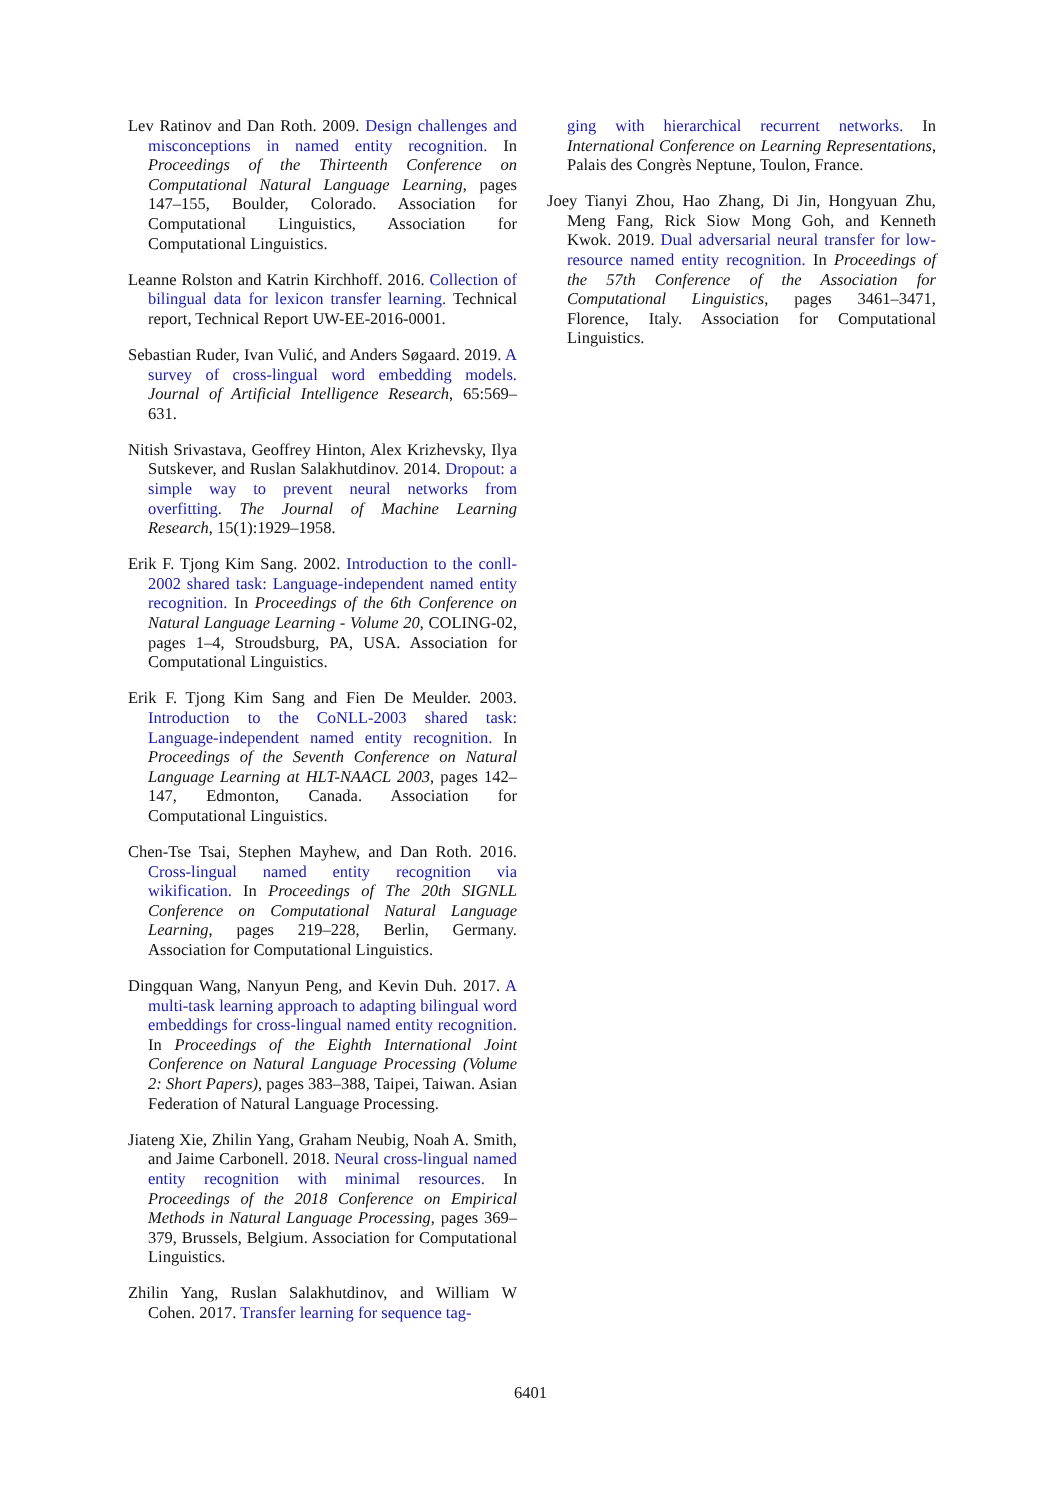Lev Ratinov and Dan Roth. 2009. Design challenges and misconceptions in named entity recognition. In Proceedings of the Thirteenth Conference on Computational Natural Language Learning, pages 147–155, Boulder, Colorado. Association for Computational Linguistics, Association for Computational Linguistics.
Leanne Rolston and Katrin Kirchhoff. 2016. Collection of bilingual data for lexicon transfer learning. Technical report, Technical Report UW-EE-2016-0001.
Sebastian Ruder, Ivan Vulić, and Anders Søgaard. 2019. A survey of cross-lingual word embedding models. Journal of Artificial Intelligence Research, 65:569–631.
Nitish Srivastava, Geoffrey Hinton, Alex Krizhevsky, Ilya Sutskever, and Ruslan Salakhutdinov. 2014. Dropout: a simple way to prevent neural networks from overfitting. The Journal of Machine Learning Research, 15(1):1929–1958.
Erik F. Tjong Kim Sang. 2002. Introduction to the conll-2002 shared task: Language-independent named entity recognition. In Proceedings of the 6th Conference on Natural Language Learning - Volume 20, COLING-02, pages 1–4, Stroudsburg, PA, USA. Association for Computational Linguistics.
Erik F. Tjong Kim Sang and Fien De Meulder. 2003. Introduction to the CoNLL-2003 shared task: Language-independent named entity recognition. In Proceedings of the Seventh Conference on Natural Language Learning at HLT-NAACL 2003, pages 142–147, Edmonton, Canada. Association for Computational Linguistics.
Chen-Tse Tsai, Stephen Mayhew, and Dan Roth. 2016. Cross-lingual named entity recognition via wikification. In Proceedings of The 20th SIGNLL Conference on Computational Natural Language Learning, pages 219–228, Berlin, Germany. Association for Computational Linguistics.
Dingquan Wang, Nanyun Peng, and Kevin Duh. 2017. A multi-task learning approach to adapting bilingual word embeddings for cross-lingual named entity recognition. In Proceedings of the Eighth International Joint Conference on Natural Language Processing (Volume 2: Short Papers), pages 383–388, Taipei, Taiwan. Asian Federation of Natural Language Processing.
Jiateng Xie, Zhilin Yang, Graham Neubig, Noah A. Smith, and Jaime Carbonell. 2018. Neural cross-lingual named entity recognition with minimal resources. In Proceedings of the 2018 Conference on Empirical Methods in Natural Language Processing, pages 369–379, Brussels, Belgium. Association for Computational Linguistics.
Zhilin Yang, Ruslan Salakhutdinov, and William W Cohen. 2017. Transfer learning for sequence tag-
ging with hierarchical recurrent networks. In International Conference on Learning Representations, Palais des Congrès Neptune, Toulon, France.
Joey Tianyi Zhou, Hao Zhang, Di Jin, Hongyuan Zhu, Meng Fang, Rick Siow Mong Goh, and Kenneth Kwok. 2019. Dual adversarial neural transfer for low-resource named entity recognition. In Proceedings of the 57th Conference of the Association for Computational Linguistics, pages 3461–3471, Florence, Italy. Association for Computational Linguistics.
6401